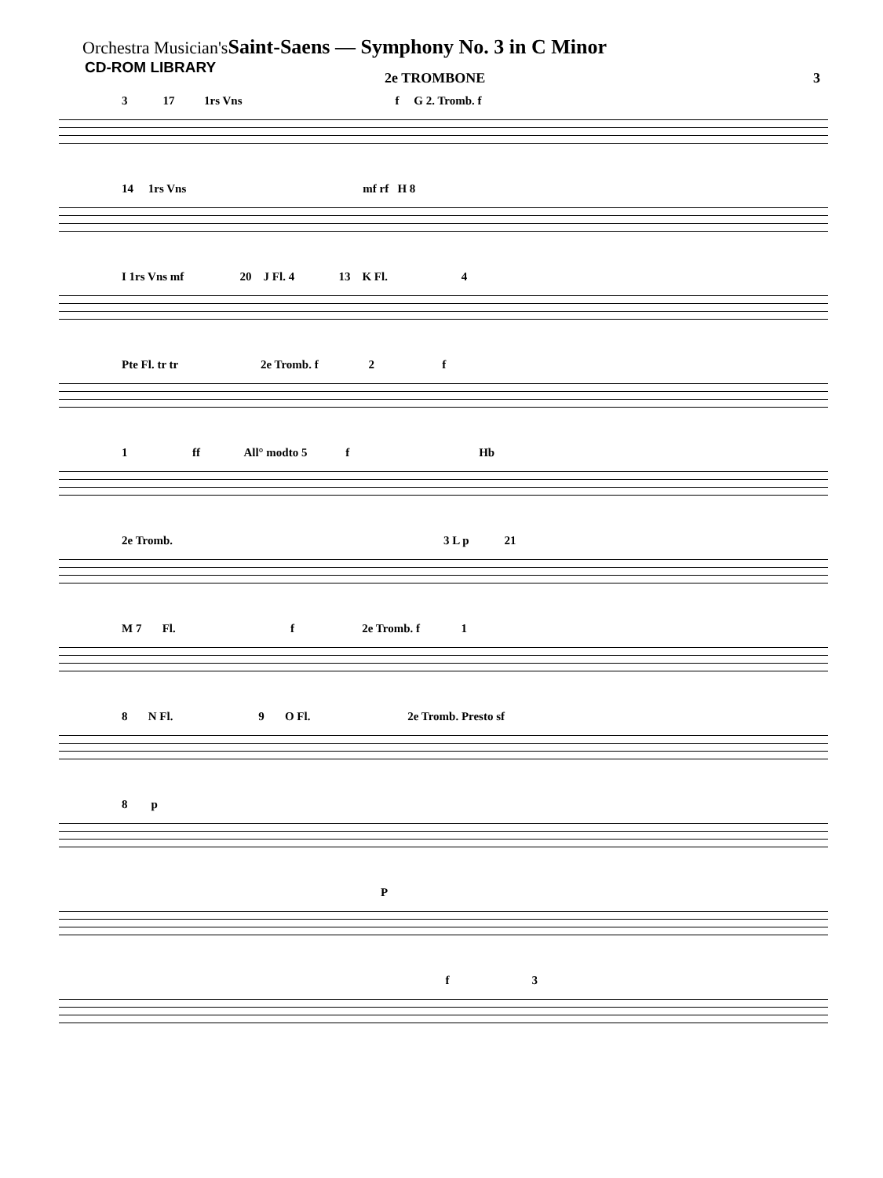Orchestra Musician's Saint-Saens — Symphony No. 3 in C Minor
CD-ROM LIBRARY
2e TROMBONE 3
3 17 1rs Vns f G 2. Tromb. f
14 1rs Vns mf rf H 8
I 1rs Vns mf 20 J Fl. 4 13 K Fl. 4
Pte Fl. tr tr 2e Tromb. f 2 f
1 ff All° modto 5 f Hb
2e Tromb. 3 L p 21
M 7 Fl. f 2e Tromb. f 1
8 N Fl. 9 O Fl. 2e Tromb. Presto sf
8 p
P
f 3